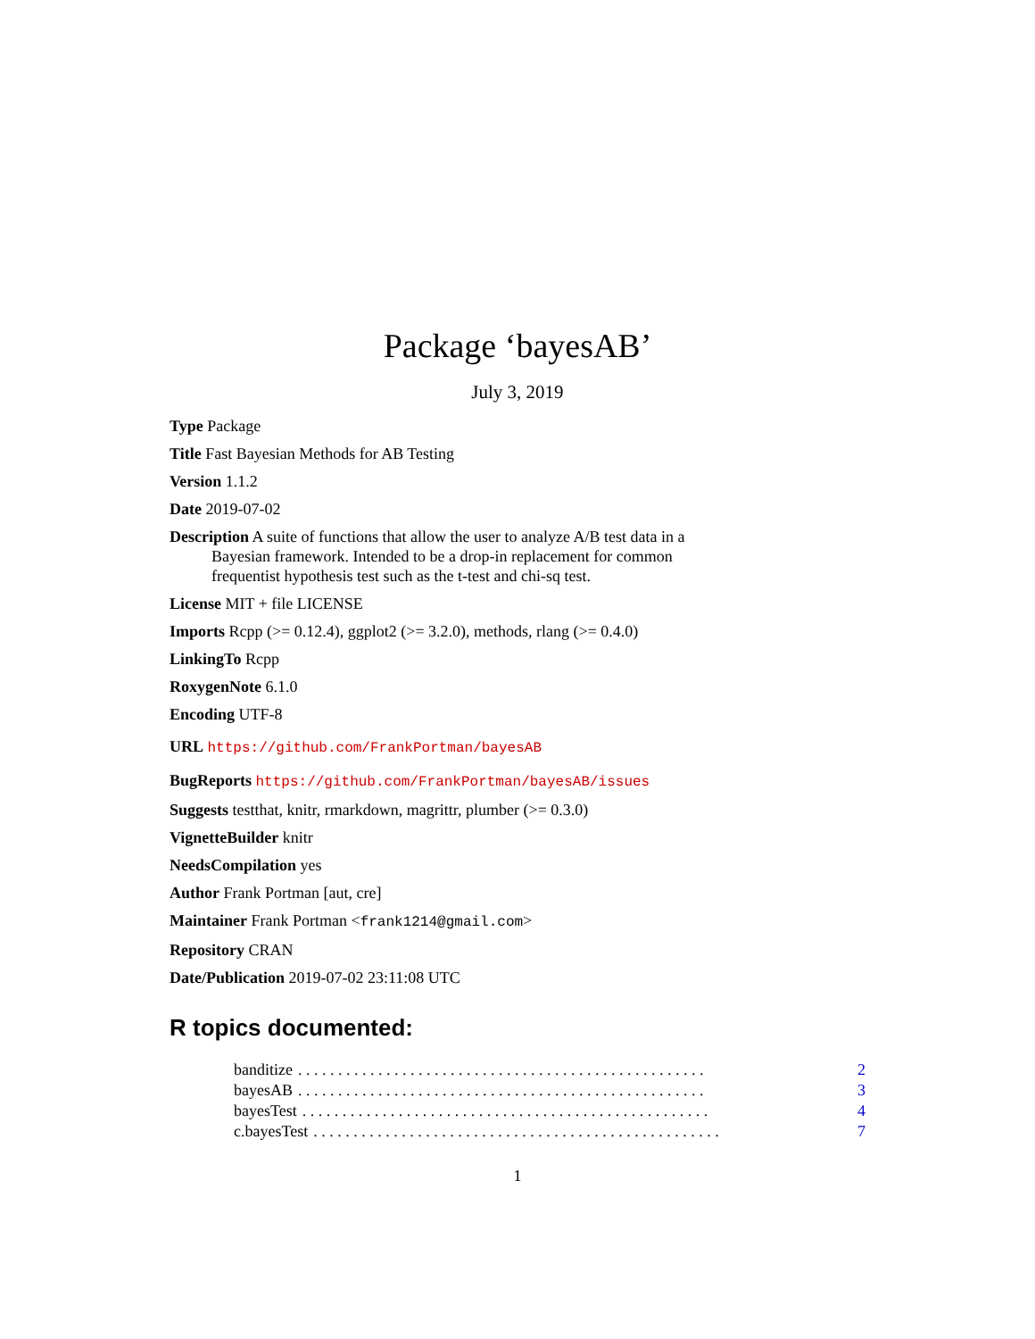Package ‘bayesAB’
July 3, 2019
Type Package
Title Fast Bayesian Methods for AB Testing
Version 1.1.2
Date 2019-07-02
Description A suite of functions that allow the user to analyze A/B test data in a Bayesian framework. Intended to be a drop-in replacement for common frequentist hypothesis test such as the t-test and chi-sq test.
License MIT + file LICENSE
Imports Rcpp (>= 0.12.4), ggplot2 (>= 3.2.0), methods, rlang (>= 0.4.0)
LinkingTo Rcpp
RoxygenNote 6.1.0
Encoding UTF-8
URL https://github.com/FrankPortman/bayesAB
BugReports https://github.com/FrankPortman/bayesAB/issues
Suggests testthat, knitr, rmarkdown, magrittr, plumber (>= 0.3.0)
VignetteBuilder knitr
NeedsCompilation yes
Author Frank Portman [aut, cre]
Maintainer Frank Portman <frank1214@gmail.com>
Repository CRAN
Date/Publication 2019-07-02 23:11:08 UTC
R topics documented:
banditize. . . . . . . . . . . . . . . . . . . . . . . . . . . . . . . . . . . . . . . . . . . . . . . . . . . 2
bayesAB. . . . . . . . . . . . . . . . . . . . . . . . . . . . . . . . . . . . . . . . . . . . . . . . . . . 3
bayesTest. . . . . . . . . . . . . . . . . . . . . . . . . . . . . . . . . . . . . . . . . . . . . . . . . . . 4
c.bayesTest. . . . . . . . . . . . . . . . . . . . . . . . . . . . . . . . . . . . . . . . . . . . . . . . . . . 7
1